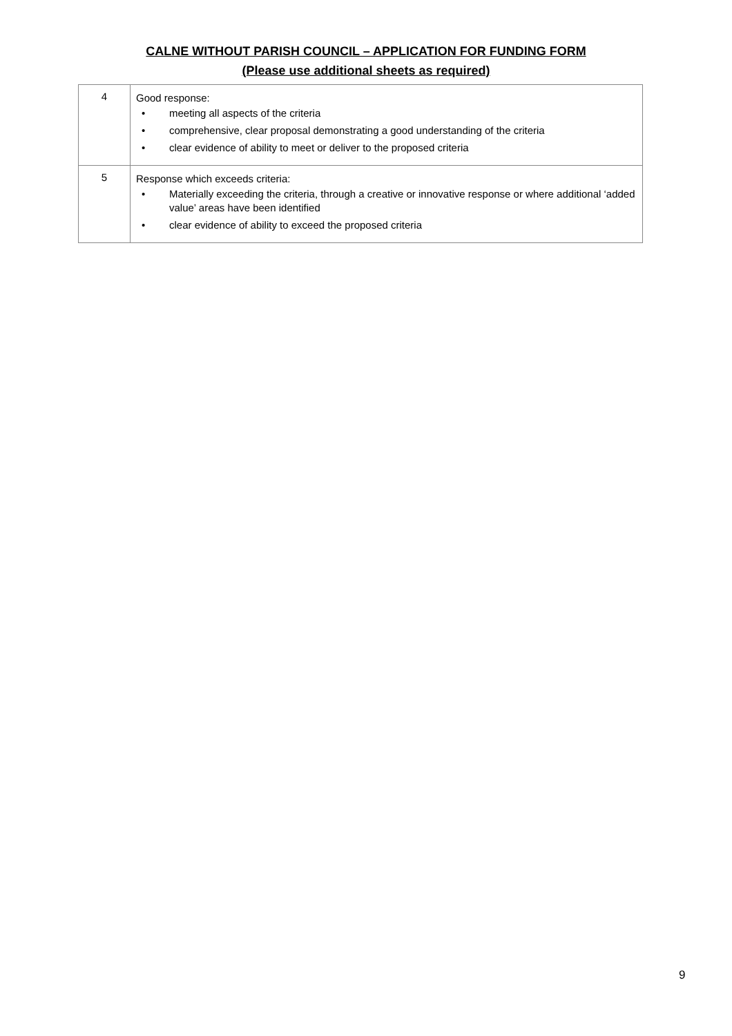CALNE WITHOUT PARISH COUNCIL – APPLICATION FOR FUNDING FORM
(Please use additional sheets as required)
| 4 | Good response: • meeting all aspects of the criteria • comprehensive, clear proposal demonstrating a good understanding of the criteria • clear evidence of ability to meet or deliver to the proposed criteria |
| 5 | Response which exceeds criteria: • Materially exceeding the criteria, through a creative or innovative response or where additional ‘added value’ areas have been identified • clear evidence of ability to exceed the proposed criteria |
9